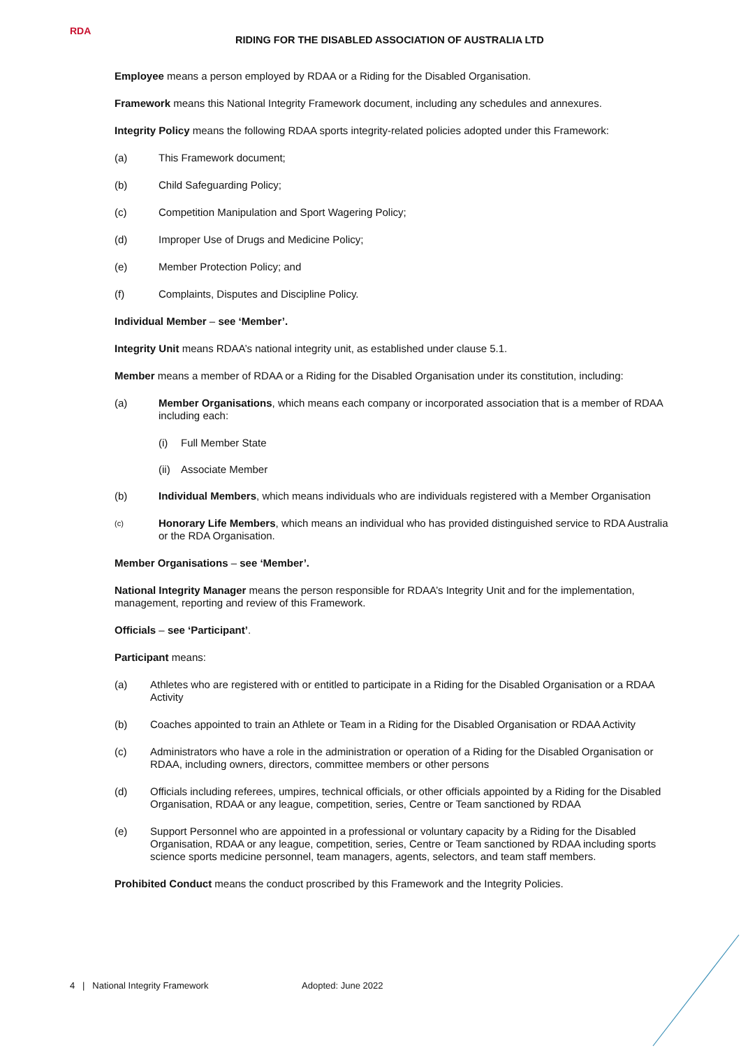RDA
RIDING FOR THE DISABLED ASSOCIATION OF AUSTRALIA LTD
Employee means a person employed by RDAA or a Riding for the Disabled Organisation.
Framework means this National Integrity Framework document, including any schedules and annexures.
Integrity Policy means the following RDAA sports integrity-related policies adopted under this Framework:
(a) This Framework document;
(b) Child Safeguarding Policy;
(c) Competition Manipulation and Sport Wagering Policy;
(d) Improper Use of Drugs and Medicine Policy;
(e) Member Protection Policy; and
(f) Complaints, Disputes and Discipline Policy.
Individual Member – see ‘Member’.
Integrity Unit means RDAA’s national integrity unit, as established under clause 5.1.
Member means a member of RDAA or a Riding for the Disabled Organisation under its constitution, including:
(a) Member Organisations, which means each company or incorporated association that is a member of RDAA including each:
(i) Full Member State
(ii) Associate Member
(b) Individual Members, which means individuals who are individuals registered with a Member Organisation
(c) Honorary Life Members, which means an individual who has provided distinguished service to RDA Australia or the RDA Organisation.
Member Organisations – see ‘Member’.
National Integrity Manager means the person responsible for RDAA’s Integrity Unit and for the implementation, management, reporting and review of this Framework.
Officials – see ‘Participant’.
Participant means:
(a) Athletes who are registered with or entitled to participate in a Riding for the Disabled Organisation or a RDAA Activity
(b) Coaches appointed to train an Athlete or Team in a Riding for the Disabled Organisation or RDAA Activity
(c) Administrators who have a role in the administration or operation of a Riding for the Disabled Organisation or RDAA, including owners, directors, committee members or other persons
(d) Officials including referees, umpires, technical officials, or other officials appointed by a Riding for the Disabled Organisation, RDAA or any league, competition, series, Centre or Team sanctioned by RDAA
(e) Support Personnel who are appointed in a professional or voluntary capacity by a Riding for the Disabled Organisation, RDAA or any league, competition, series, Centre or Team sanctioned by RDAA including sports science sports medicine personnel, team managers, agents, selectors, and team staff members.
Prohibited Conduct means the conduct proscribed by this Framework and the Integrity Policies.
4 | National Integrity Framework Adopted: June 2022